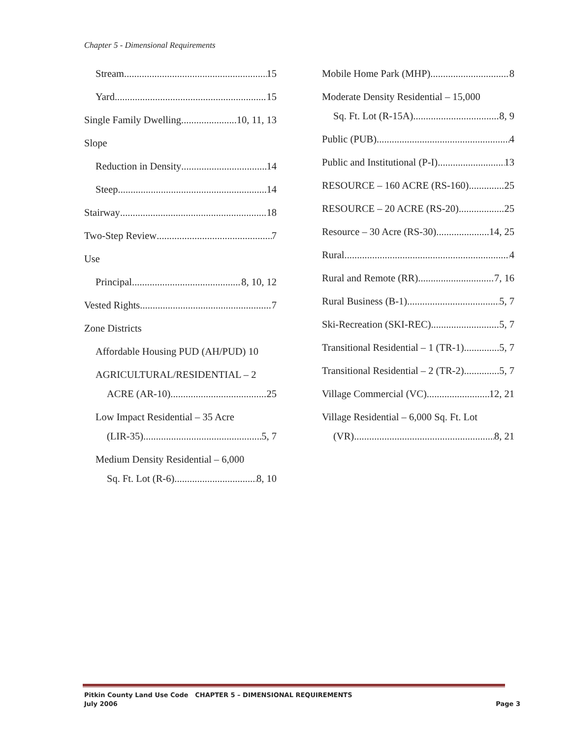Chapter 5 - Dimensional Requirements
Stream 15
Yard 15
Single Family Dwelling 10, 11, 13
Slope
Reduction in Density 14
Steep 14
Stairway 18
Two-Step Review 7
Use
Principal 8, 10, 12
Vested Rights 7
Zone Districts
Affordable Housing PUD (AH/PUD) 10
AGRICULTURAL/RESIDENTIAL – 2
ACRE (AR-10) 25
Low Impact Residential – 35 Acre
(LIR-35) 5, 7
Medium Density Residential – 6,000
Sq. Ft. Lot (R-6) 8, 10
Mobile Home Park (MHP) 8
Moderate Density Residential – 15,000
Sq. Ft. Lot (R-15A) 8, 9
Public (PUB) 4
Public and Institutional (P-I) 13
RESOURCE – 160 ACRE (RS-160) 25
RESOURCE – 20 ACRE (RS-20) 25
Resource – 30 Acre (RS-30) 14, 25
Rural 4
Rural and Remote (RR) 7, 16
Rural Business (B-1) 5, 7
Ski-Recreation (SKI-REC) 5, 7
Transitional Residential – 1 (TR-1) 5, 7
Transitional Residential – 2 (TR-2) 5, 7
Village Commercial (VC) 12, 21
Village Residential – 6,000 Sq. Ft. Lot
(VR) 8, 21
Pitkin County Land Use Code CHAPTER 5 – DIMENSIONAL REQUIREMENTS
July 2006
Page 3